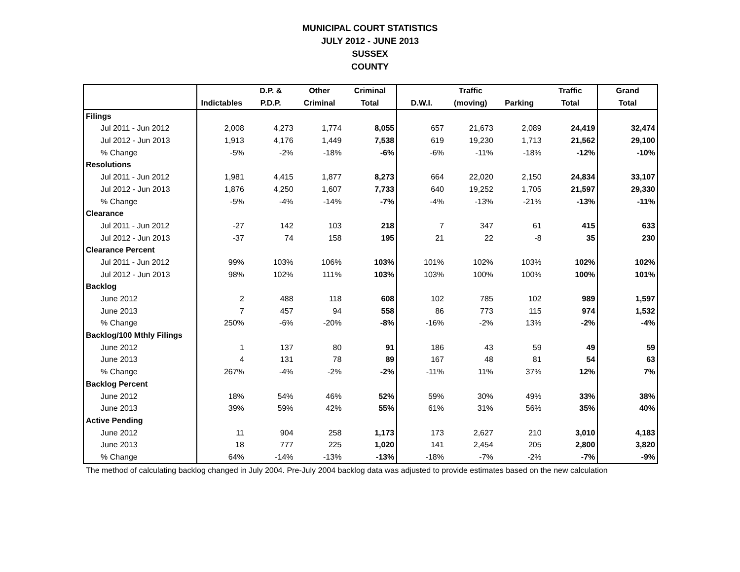MUNICIPAL COURT STATISTICS
JULY 2012 - JUNE 2013
SUSSEX
COUNTY
| | | D.P. & | Other | Criminal | | Traffic | | Traffic | Grand |
| --- | --- | --- | --- | --- | --- | --- | --- | --- | --- |
| | Indictables | P.D.P. | Criminal | Total | D.W.I. | (moving) | Parking | Total | Total |
| Filings | | | | | | | | | |
| Jul 2011 - Jun 2012 | 2,008 | 4,273 | 1,774 | 8,055 | 657 | 21,673 | 2,089 | 24,419 | 32,474 |
| Jul 2012 - Jun 2013 | 1,913 | 4,176 | 1,449 | 7,538 | 619 | 19,230 | 1,713 | 21,562 | 29,100 |
| % Change | -5% | -2% | -18% | -6% | -6% | -11% | -18% | -12% | -10% |
| Resolutions | | | | | | | | | |
| Jul 2011 - Jun 2012 | 1,981 | 4,415 | 1,877 | 8,273 | 664 | 22,020 | 2,150 | 24,834 | 33,107 |
| Jul 2012 - Jun 2013 | 1,876 | 4,250 | 1,607 | 7,733 | 640 | 19,252 | 1,705 | 21,597 | 29,330 |
| % Change | -5% | -4% | -14% | -7% | -4% | -13% | -21% | -13% | -11% |
| Clearance | | | | | | | | | |
| Jul 2011 - Jun 2012 | -27 | 142 | 103 | 218 | 7 | 347 | 61 | 415 | 633 |
| Jul 2012 - Jun 2013 | -37 | 74 | 158 | 195 | 21 | 22 | -8 | 35 | 230 |
| Clearance Percent | | | | | | | | | |
| Jul 2011 - Jun 2012 | 99% | 103% | 106% | 103% | 101% | 102% | 103% | 102% | 102% |
| Jul 2012 - Jun 2013 | 98% | 102% | 111% | 103% | 103% | 100% | 100% | 100% | 101% |
| Backlog | | | | | | | | | |
| June 2012 | 2 | 488 | 118 | 608 | 102 | 785 | 102 | 989 | 1,597 |
| June 2013 | 7 | 457 | 94 | 558 | 86 | 773 | 115 | 974 | 1,532 |
| % Change | 250% | -6% | -20% | -8% | -16% | -2% | 13% | -2% | -4% |
| Backlog/100 Mthly Filings | | | | | | | | | |
| June 2012 | 1 | 137 | 80 | 91 | 186 | 43 | 59 | 49 | 59 |
| June 2013 | 4 | 131 | 78 | 89 | 167 | 48 | 81 | 54 | 63 |
| % Change | 267% | -4% | -2% | -2% | -11% | 11% | 37% | 12% | 7% |
| Backlog Percent | | | | | | | | | |
| June 2012 | 18% | 54% | 46% | 52% | 59% | 30% | 49% | 33% | 38% |
| June 2013 | 39% | 59% | 42% | 55% | 61% | 31% | 56% | 35% | 40% |
| Active Pending | | | | | | | | | |
| June 2012 | 11 | 904 | 258 | 1,173 | 173 | 2,627 | 210 | 3,010 | 4,183 |
| June 2013 | 18 | 777 | 225 | 1,020 | 141 | 2,454 | 205 | 2,800 | 3,820 |
| % Change | 64% | -14% | -13% | -13% | -18% | -7% | -2% | -7% | -9% |
The method of calculating backlog changed in July 2004. Pre-July 2004 backlog data was adjusted to provide estimates based on the new calculation